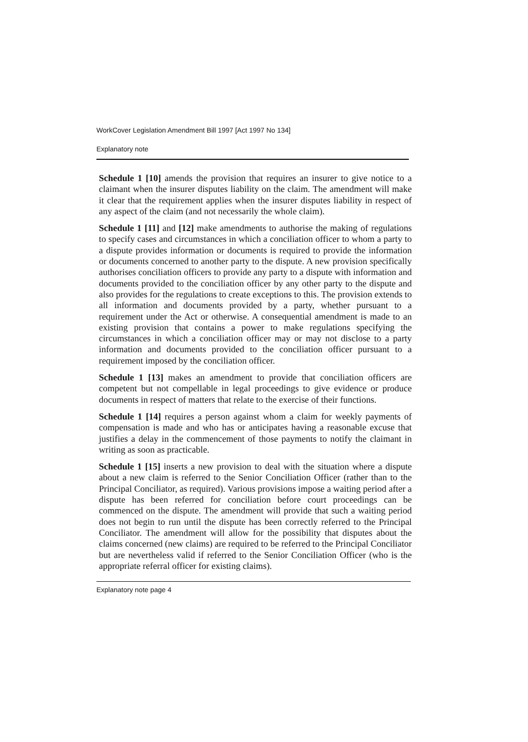WorkCover Legislation Amendment Bill 1997 [Act 1997 No 134]
Explanatory note
Schedule 1 [10] amends the provision that requires an insurer to give notice to a claimant when the insurer disputes liability on the claim. The amendment will make it clear that the requirement applies when the insurer disputes liability in respect of any aspect of the claim (and not necessarily the whole claim).
Schedule 1 [11] and [12] make amendments to authorise the making of regulations to specify cases and circumstances in which a conciliation officer to whom a party to a dispute provides information or documents is required to provide the information or documents concerned to another party to the dispute. A new provision specifically authorises conciliation officers to provide any party to a dispute with information and documents provided to the conciliation officer by any other party to the dispute and also provides for the regulations to create exceptions to this. The provision extends to all information and documents provided by a party, whether pursuant to a requirement under the Act or otherwise. A consequential amendment is made to an existing provision that contains a power to make regulations specifying the circumstances in which a conciliation officer may or may not disclose to a party information and documents provided to the conciliation officer pursuant to a requirement imposed by the conciliation officer.
Schedule 1 [13] makes an amendment to provide that conciliation officers are competent but not compellable in legal proceedings to give evidence or produce documents in respect of matters that relate to the exercise of their functions.
Schedule 1 [14] requires a person against whom a claim for weekly payments of compensation is made and who has or anticipates having a reasonable excuse that justifies a delay in the commencement of those payments to notify the claimant in writing as soon as practicable.
Schedule 1 [15] inserts a new provision to deal with the situation where a dispute about a new claim is referred to the Senior Conciliation Officer (rather than to the Principal Conciliator, as required). Various provisions impose a waiting period after a dispute has been referred for conciliation before court proceedings can be commenced on the dispute. The amendment will provide that such a waiting period does not begin to run until the dispute has been correctly referred to the Principal Conciliator. The amendment will allow for the possibility that disputes about the claims concerned (new claims) are required to be referred to the Principal Conciliator but are nevertheless valid if referred to the Senior Conciliation Officer (who is the appropriate referral officer for existing claims).
Explanatory note page 4